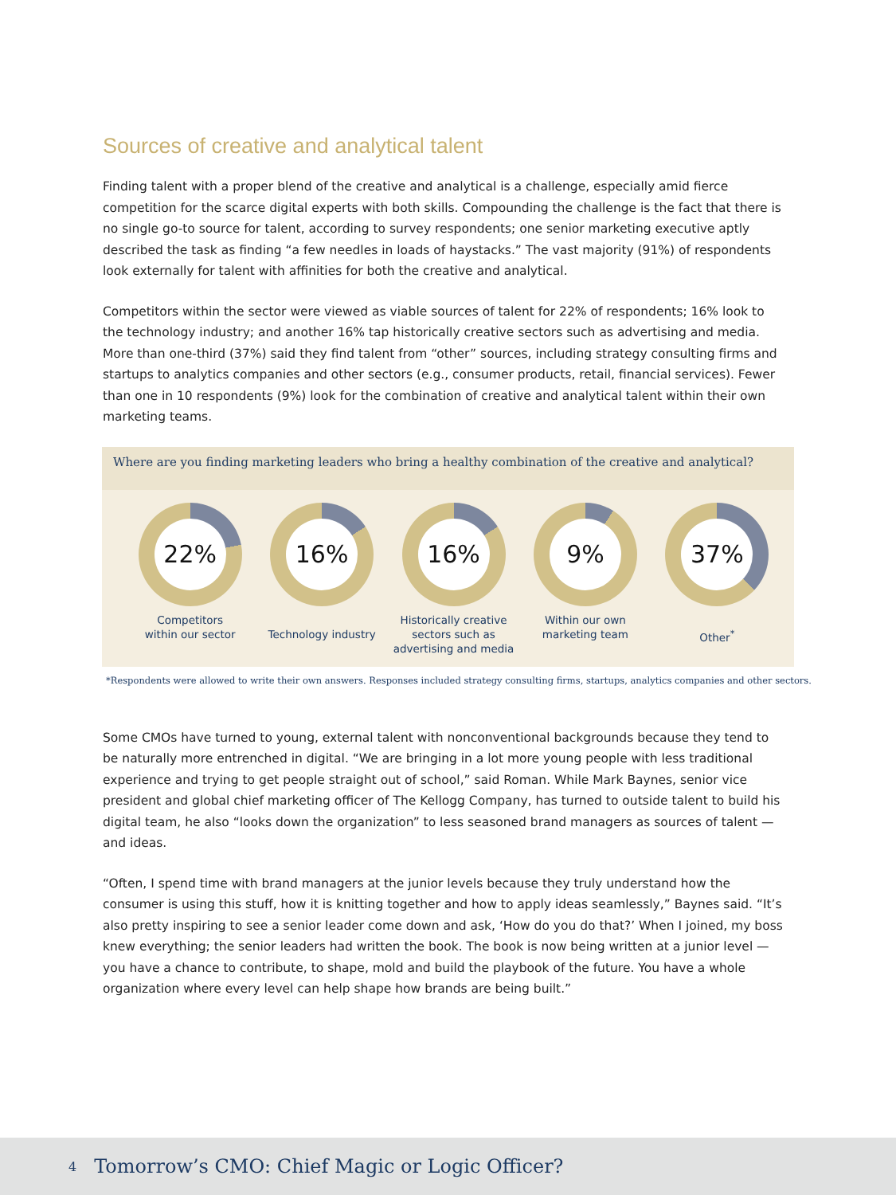Sources of creative and analytical talent
Finding talent with a proper blend of the creative and analytical is a challenge, especially amid fierce competition for the scarce digital experts with both skills. Compounding the challenge is the fact that there is no single go-to source for talent, according to survey respondents; one senior marketing executive aptly described the task as finding “a few needles in loads of haystacks.” The vast majority (91%) of respondents look externally for talent with affinities for both the creative and analytical.
Competitors within the sector were viewed as viable sources of talent for 22% of respondents; 16% look to the technology industry; and another 16% tap historically creative sectors such as advertising and media. More than one-third (37%) said they find talent from “other” sources, including strategy consulting firms and startups to analytics companies and other sectors (e.g., consumer products, retail, financial services). Fewer than one in 10 respondents (9%) look for the combination of creative and analytical talent within their own marketing teams.
Where are you finding marketing leaders who bring a healthy combination of the creative and analytical?
22%
Competitors
within our sector
16%
Technology industry
16%
Historically creative sectors such as advertising and media
9%
Within our own
marketing team
37%
Other<sup>*</sup>
*Respondents were allowed to write their own answers. Responses included strategy consulting firms, startups, analytics companies and other sectors.
Some CMOs have turned to young, external talent with nonconventional backgrounds because they tend to be naturally more entrenched in digital. “We are bringing in a lot more young people with less traditional experience and trying to get people straight out of school,” said Roman. While Mark Baynes, senior vice president and global chief marketing officer of The Kellogg Company, has turned to outside talent to build his digital team, he also “looks down the organization” to less seasoned brand managers as sources of talent — and ideas.
“Often, I spend time with brand managers at the junior levels because they truly understand how the consumer is using this stuff, how it is knitting together and how to apply ideas seamlessly,” Baynes said. “It’s also pretty inspiring to see a senior leader come down and ask, ‘How do you do that?’ When I joined, my boss knew everything; the senior leaders had written the book. The book is now being written at a junior level — you have a chance to contribute, to shape, mold and build the playbook of the future. You have a whole organization where every level can help shape how brands are being built.”
4 Tomorrow’s CMO: Chief Magic or Logic Officer?